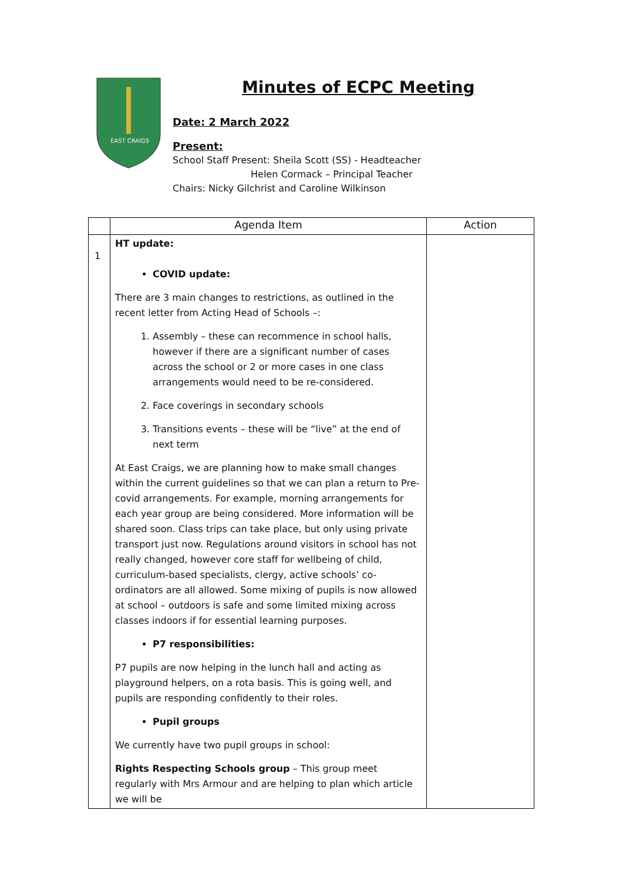EAST CRAIGS
Minutes of ECPC Meeting
Date: 2 March 2022
Present:
School Staff Present: Sheila Scott (SS) - Headteacher
Helen Cormack – Principal Teacher
Chairs: Nicky Gilchrist and Caroline Wilkinson
| | Agenda Item | Action |
| --- | --- | --- |
| 1 | HT update: COVID update: There are 3 main changes to restrictions, as outlined in the recent letter from Acting Head of Schools –: 1. Assembly – these can recommence in school halls, however if there are a significant number of cases across the school or 2 or more cases in one class arrangements would need to be re-considered. 2. Face coverings in secondary schools 3. Transitions events – these will be “live” at the end of next term At East Craigs, we are planning how to make small changes within the current guidelines so that we can plan a return to Pre-covid arrangements. For example, morning arrangements for each year group are being considered. More information will be shared soon. Class trips can take place, but only using private transport just now. Regulations around visitors in school has not really changed, however core staff for wellbeing of child, curriculum-based specialists, clergy, active schools’ co-ordinators are all allowed. Some mixing of pupils is now allowed at school – outdoors is safe and some limited mixing across classes indoors if for essential learning purposes. P7 responsibilities: P7 pupils are now helping in the lunch hall and acting as playground helpers, on a rota basis. This is going well, and pupils are responding confidently to their roles. Pupil groups We currently have two pupil groups in school: Rights Respecting Schools group – This group meet regularly with Mrs Armour and are helping to plan which article we will be | |